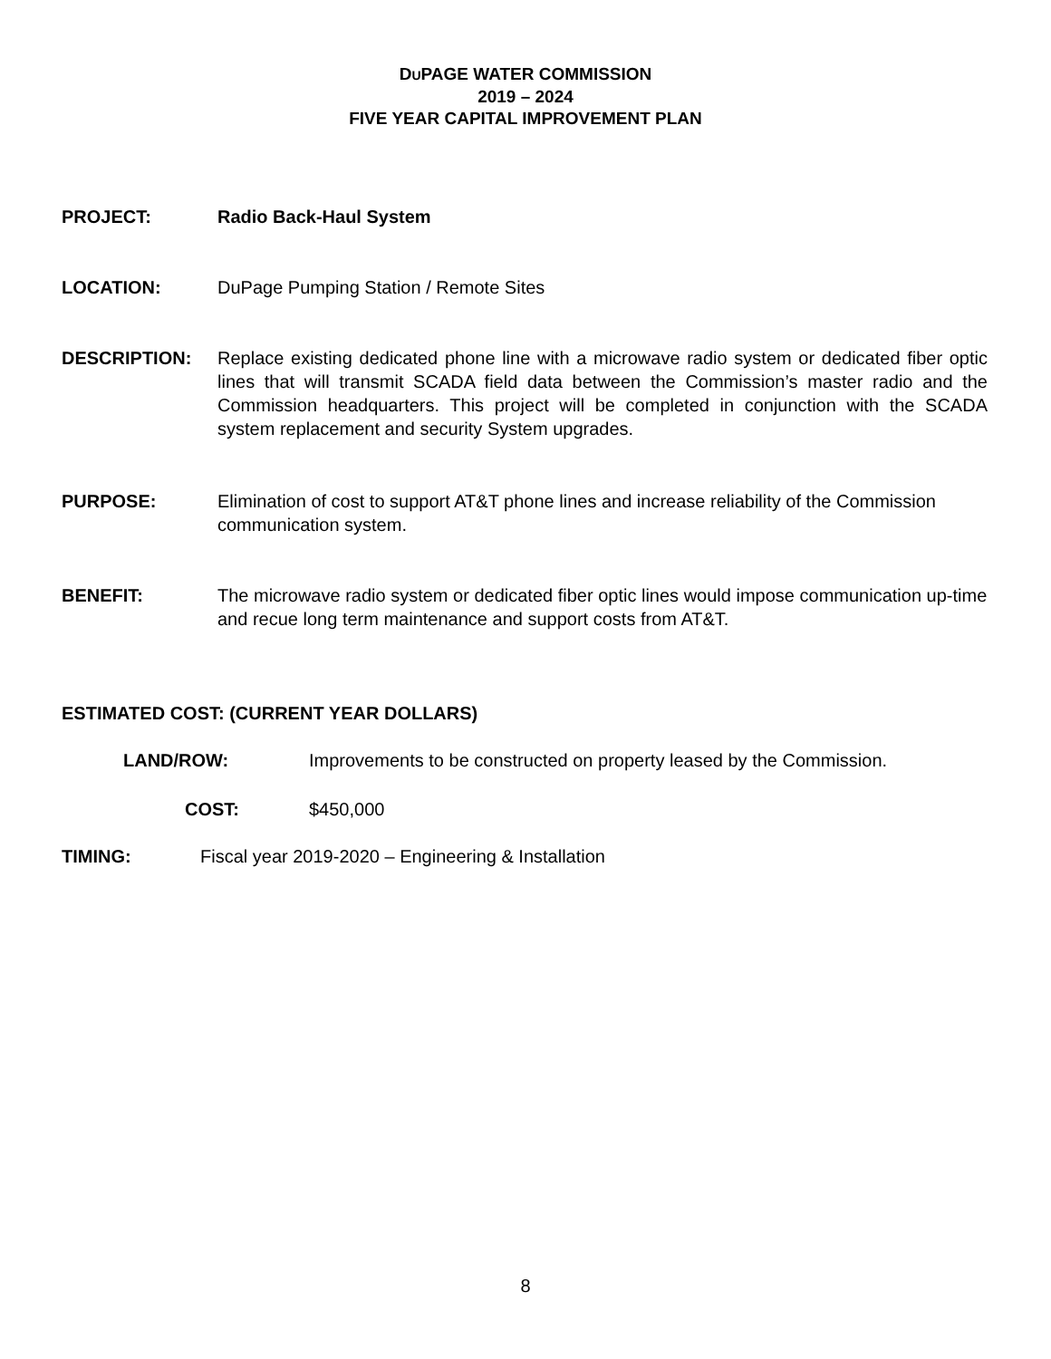DUPAGE WATER COMMISSION
2019 – 2024
FIVE YEAR CAPITAL IMPROVEMENT PLAN
PROJECT: Radio Back-Haul System
LOCATION: DuPage Pumping Station / Remote Sites
DESCRIPTION: Replace existing dedicated phone line with a microwave radio system or dedicated fiber optic lines that will transmit SCADA field data between the Commission’s master radio and the Commission headquarters. This project will be completed in conjunction with the SCADA system replacement and security System upgrades.
PURPOSE: Elimination of cost to support AT&T phone lines and increase reliability of the Commission communication system.
BENEFIT: The microwave radio system or dedicated fiber optic lines would impose communication up-time and recue long term maintenance and support costs from AT&T.
ESTIMATED COST: (CURRENT YEAR DOLLARS)
LAND/ROW: Improvements to be constructed on property leased by the Commission.
COST: $450,000
TIMING: Fiscal year 2019-2020 – Engineering & Installation
8